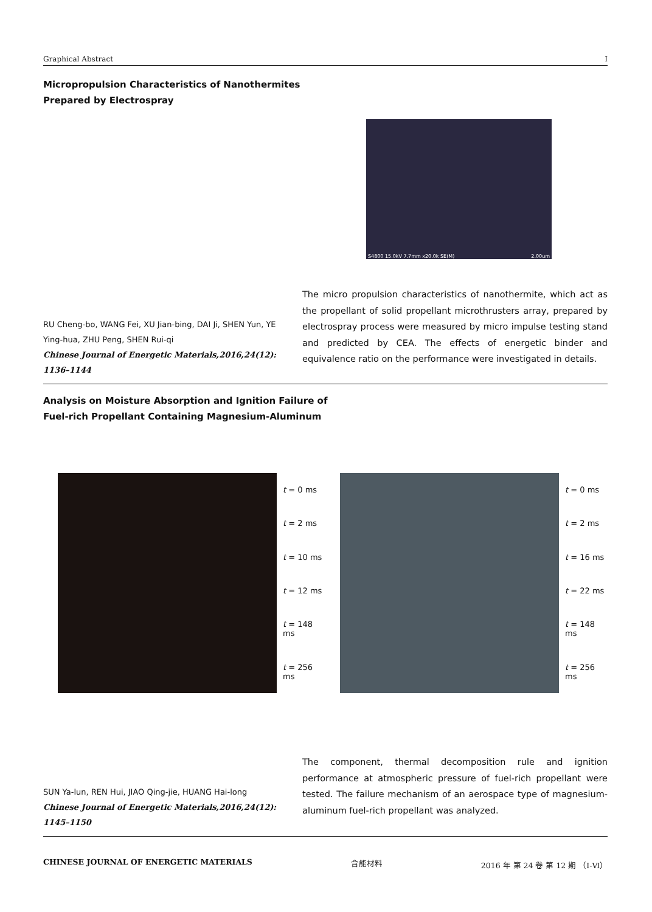Graphical Abstract I
Micropropulsion Characteristics of Nanothermites
Prepared by Electrospray
S4800 15.0kV 7.7mm x20.0k SE(M) 2.00um
RU Cheng-bo, WANG Fei, XU Jian-bing, DAI Ji, SHEN Yun, YE Ying-hua, ZHU Peng, SHEN Rui-qi
Chinese Journal of Energetic Materials,2016,24(12): 1136–1144
The micro propulsion characteristics of nanothermite, which act as the propellant of solid propellant microthrusters array, prepared by electrospray process were measured by micro impulse testing stand and predicted by CEA. The effects of energetic binder and equivalence ratio on the performance were investigated in details.
Analysis on Moisture Absorption and Ignition Failure of
Fuel-rich Propellant Containing Magnesium-Aluminum
t = 0 ms
t = 2 ms
t = 10 ms
t = 12 ms
t = 148 ms
t = 256 ms
t = 0 ms
t = 2 ms
t = 16 ms
t = 22 ms
t = 148 ms
t = 256 ms
SUN Ya-lun, REN Hui, JIAO Qing-jie, HUANG Hai-long
Chinese Journal of Energetic Materials,2016,24(12): 1145–1150
The component, thermal decomposition rule and ignition performance at atmospheric pressure of fuel-rich propellant were tested. The failure mechanism of an aerospace type of magnesium-aluminum fuel-rich propellant was analyzed.
CHINESE JOURNAL OF ENERGETIC MATERIALS 含能材料 2016 年 第 24 卷 第 12 期 （Ⅰ-Ⅵ）